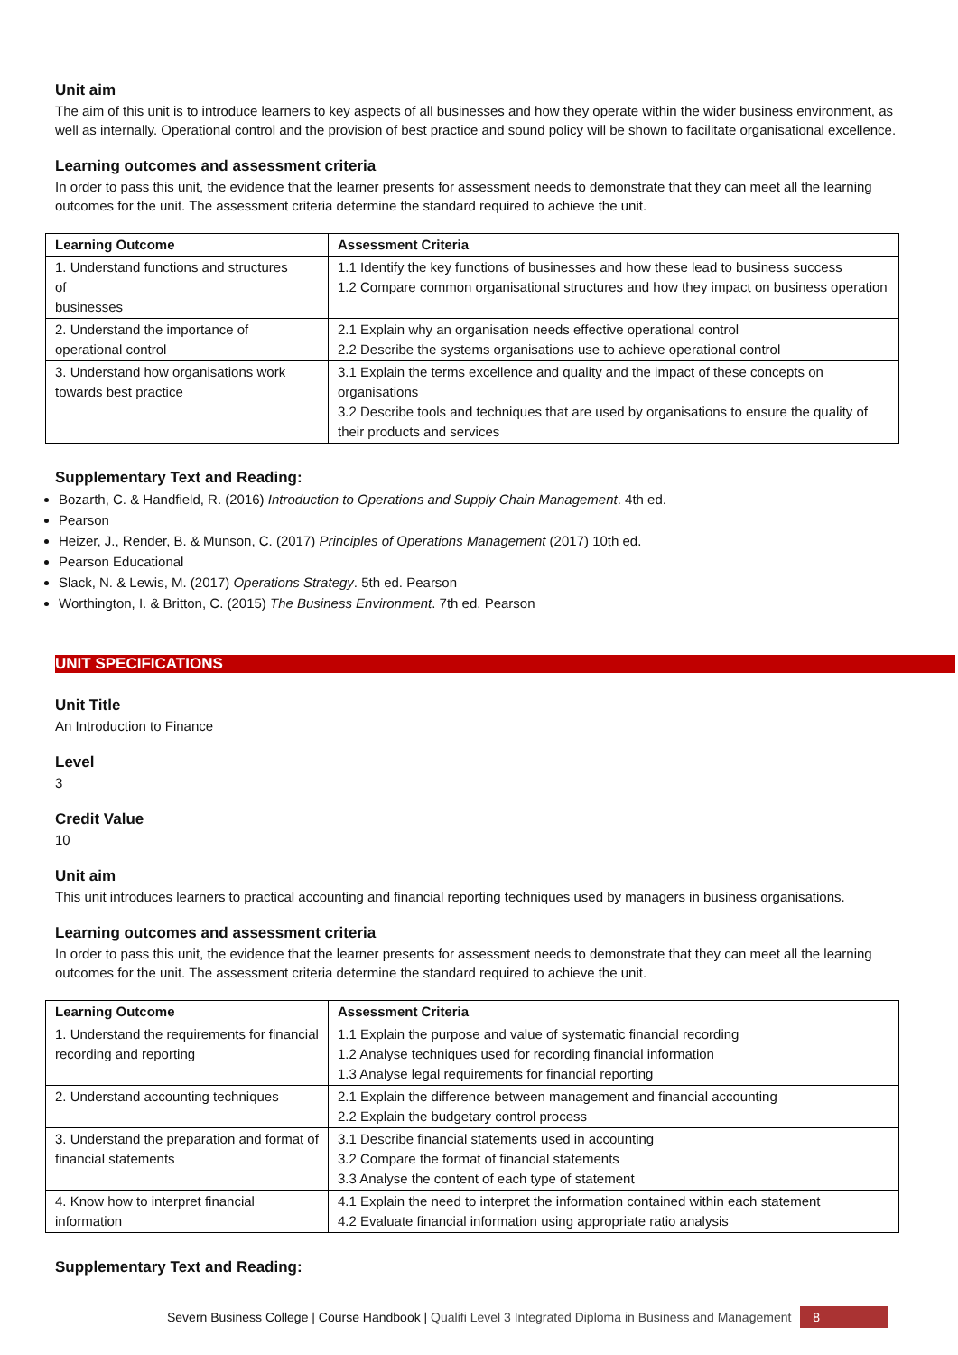Unit aim
The aim of this unit is to introduce learners to key aspects of all businesses and how they operate within the wider business environment, as well as internally. Operational control and the provision of best practice and sound policy will be shown to facilitate organisational excellence.
Learning outcomes and assessment criteria
In order to pass this unit, the evidence that the learner presents for assessment needs to demonstrate that they can meet all the learning outcomes for the unit. The assessment criteria determine the standard required to achieve the unit.
| Learning Outcome | Assessment Criteria |
| --- | --- |
| 1. Understand functions and structures of businesses | 1.1 Identify the key functions of businesses and how these lead to business success 1.2 Compare common organisational structures and how they impact on business operation |
| 2. Understand the importance of operational control | 2.1 Explain why an organisation needs effective operational control 2.2 Describe the systems organisations use to achieve operational control |
| 3. Understand how organisations work towards best practice | 3.1 Explain the terms excellence and quality and the impact of these concepts on organisations 3.2 Describe tools and techniques that are used by organisations to ensure the quality of their products and services |
Supplementary Text and Reading:
Bozarth, C. & Handfield, R. (2016) Introduction to Operations and Supply Chain Management. 4th ed.
Pearson
Heizer, J., Render, B. & Munson, C. (2017) Principles of Operations Management (2017) 10th ed.
Pearson Educational
Slack, N. & Lewis, M. (2017) Operations Strategy. 5th ed. Pearson
Worthington, I. & Britton, C. (2015) The Business Environment. 7th ed. Pearson
UNIT SPECIFICATIONS
Unit Title
An Introduction to Finance
Level
3
Credit Value
10
Unit aim
This unit introduces learners to practical accounting and financial reporting techniques used by managers in business organisations.
Learning outcomes and assessment criteria
In order to pass this unit, the evidence that the learner presents for assessment needs to demonstrate that they can meet all the learning outcomes for the unit. The assessment criteria determine the standard required to achieve the unit.
| Learning Outcome | Assessment Criteria |
| --- | --- |
| 1. Understand the requirements for financial recording and reporting | 1.1 Explain the purpose and value of systematic financial recording 1.2 Analyse techniques used for recording financial information 1.3 Analyse legal requirements for financial reporting |
| 2. Understand accounting techniques | 2.1 Explain the difference between management and financial accounting 2.2 Explain the budgetary control process |
| 3. Understand the preparation and format of financial statements | 3.1 Describe financial statements used in accounting 3.2 Compare the format of financial statements 3.3 Analyse the content of each type of statement |
| 4. Know how to interpret financial information | 4.1 Explain the need to interpret the information contained within each statement 4.2 Evaluate financial information using appropriate ratio analysis |
Supplementary Text and Reading:
Severn Business College | Course Handbook | Qualifi Level 3 Integrated Diploma in Business and Management 8